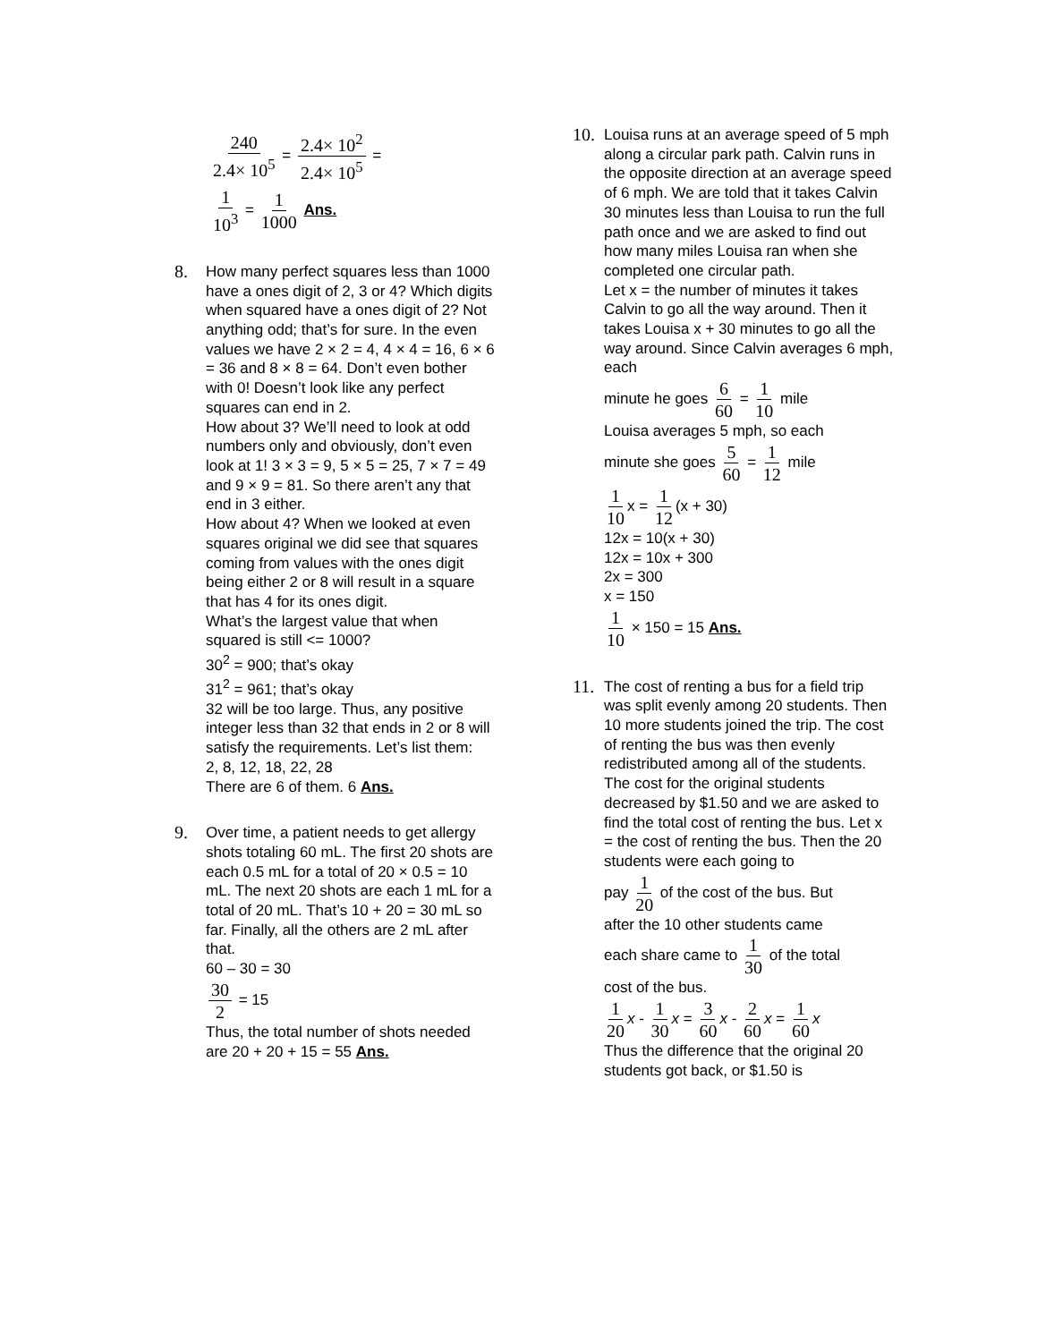240 2.4× 10<sup>5</sup> = 2.4× 10<sup>2</sup> 2.4× 10<sup>5</sup> =
1 10<sup>3</sup> = 1 1000 Ans.
8.
How many perfect squares less than 1000 have a ones digit of 2, 3 or 4? Which digits when squared have a ones digit of 2? Not anything odd; that’s for sure. In the even values we have 2 × 2 = 4, 4 × 4 = 16, 6 × 6 = 36 and 8 × 8 = 64. Don’t even bother with 0! Doesn’t look like any perfect squares can end in 2.
How about 3? We’ll need to look at odd numbers only and obviously, don’t even look at 1! 3 × 3 = 9, 5 × 5 = 25, 7 × 7 = 49 and 9 × 9 = 81. So there aren’t any that end in 3 either.
How about 4? When we looked at even squares original we did see that squares coming from values with the ones digit being either 2 or 8 will result in a square that has 4 for its ones digit.
What’s the largest value that when squared is still <= 1000?
30<sup>2</sup> = 900; that’s okay
31<sup>2</sup> = 961; that’s okay
32 will be too large. Thus, any positive integer less than 32 that ends in 2 or 8 will satisfy the requirements. Let’s list them:
2, 8, 12, 18, 22, 28
There are 6 of them. 6 Ans.
9.
Over time, a patient needs to get allergy shots totaling 60 mL. The first 20 shots are each 0.5 mL for a total of 20 × 0.5 = 10 mL. The next 20 shots are each 1 mL for a total of 20 mL. That’s 10 + 20 = 30 mL so far. Finally, all the others are 2 mL after that.
60 – 30 = 30
30 2 = 15
Thus, the total number of shots needed are 20 + 20 + 15 = 55 Ans.
10.
Louisa runs at an average speed of 5 mph along a circular park path. Calvin runs in the opposite direction at an average speed of 6 mph. We are told that it takes Calvin 30 minutes less than Louisa to run the full path once and we are asked to find out how many miles Louisa ran when she completed one circular path.
Let x = the number of minutes it takes Calvin to go all the way around. Then it takes Louisa x + 30 minutes to go all the way around. Since Calvin averages 6 mph, each
minute he goes 6 60 = 1 10 mile
Louisa averages 5 mph, so each
minute she goes 5 60 = 1 12 mile
1 10 x = 1 12 (x + 30)
12x = 10(x + 30)
12x = 10x + 300
2x = 300
x = 150
1 10 × 150 = 15 Ans.
11.
The cost of renting a bus for a field trip was split evenly among 20 students. Then 10 more students joined the trip. The cost of renting the bus was then evenly redistributed among all of the students. The cost for the original students decreased by $1.50 and we are asked to find the total cost of renting the bus. Let x = the cost of renting the bus. Then the 20 students were each going to
pay 1 20 of the cost of the bus. But
after the 10 other students came
each share came to 1 30 of the total
cost of the bus.
1 20 x - 1 30 x = 3 60 x - 2 60 x = 1 60 x
Thus the difference that the original 20 students got back, or $1.50 is